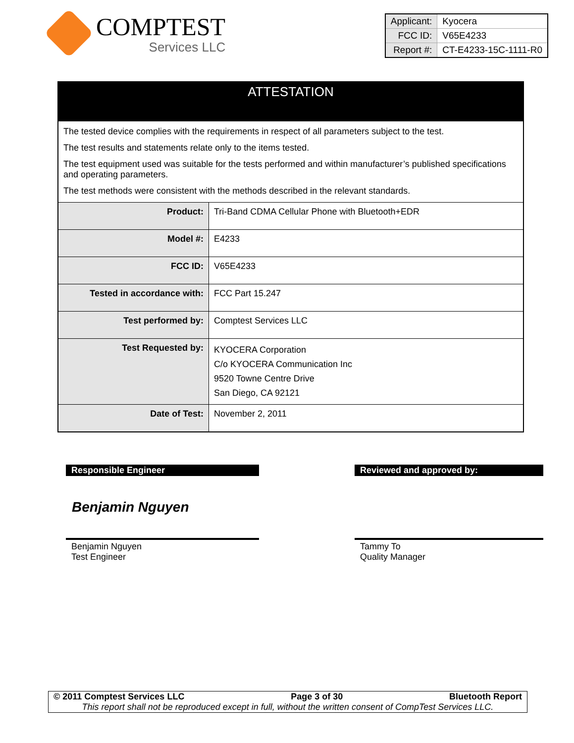COMPTEST
Services LLC
| Applicant: | Kyocera |
| FCC ID: | V65E4233 |
| Report #: | CT-E4233-15C-1111-R0 |
| ATTESTATION | |
| The tested device complies with the requirements in respect of all parameters subject to the test. The test results and statements relate only to the items tested. The test equipment used was suitable for the tests performed and within manufacturer’s published specifications and operating parameters. The test methods were consistent with the methods described in the relevant standards. | |
| Product: | Tri-Band CDMA Cellular Phone with Bluetooth+EDR |
| Model #: | E4233 |
| FCC ID: | V65E4233 |
| Tested in accordance with: | FCC Part 15.247 |
| Test performed by: | Comptest Services LLC |
| Test Requested by: | KYOCERA Corporation C/o KYOCERA Communication Inc 9520 Towne Centre Drive San Diego, CA 92121 |
| Date of Test: | November 2, 2011 |
Responsible Engineer
Benjamin Nguyen
Benjamin Nguyen
Test Engineer
Reviewed and approved by:
Tammy To
Quality Manager
© 2011 Comptest Services LLC Page 3 of 30 Bluetooth Report
This report shall not be reproduced except in full, without the written consent of CompTest Services LLC.